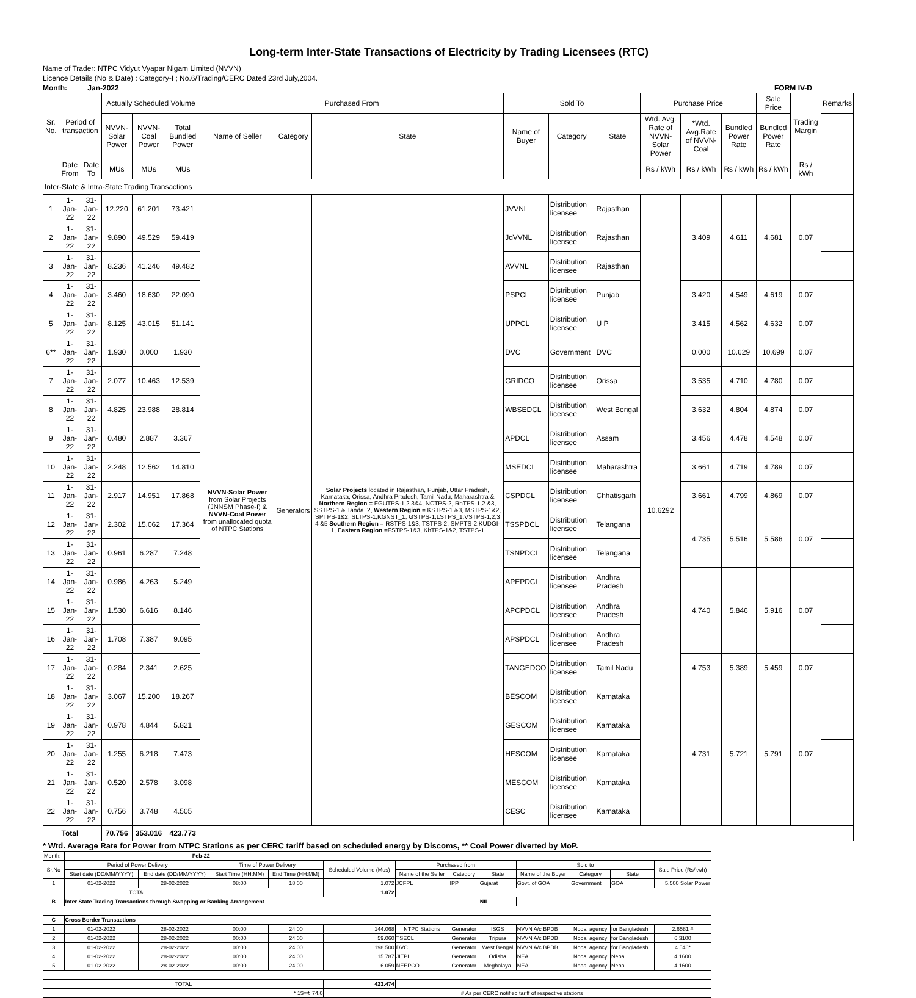Long-term Inter-State Transactions of Electricity by Trading Licensees (RTC)
Name of Trader: NTPC Vidyut Vyapar Nigam Limited (NVVN)
Licence Details (No & Date) : Category-I ; No.6/Trading/CERC Dated 23rd July,2004.
Month: Jan-2022 FORM IV-D
| Sr. No. | Period of transaction | | Actually Scheduled Volume | | | Purchased From | | | Sold To | | | Purchase Price | | | Sale Price | Trading Margin | Remarks |
| --- | --- | --- | --- | --- | --- | --- | --- | --- | --- | --- | --- | --- | --- | --- | --- | --- | --- |
| | | | NVVN-Solar Power | NVVN-Coal Power | Total Bundled Power | Name of Seller | Category | State | Name of Buyer | Category | State | Wtd. Avg. Rate of NVVN-Solar Power | *Wtd. Avg.Rate of NVVN-Coal | Bundled Power Rate | Bundled Power Rate | | |
| | Date From | Date To | MUs | MUs | MUs | | | | | | | Rs / kWh | Rs / kWh | Rs / kWh | Rs / kWh | Rs / kWh | |
| Inter-State & Intra-State Trading Transactions | | | | | | | | | | | | | | | | | |
| 1 | 1-Jan-22 | 31-Jan-22 | 12.220 | 61.201 | 73.421 | NVVN-Solar Power from Solar Projects (JNNSM Phase-I) & NVVN-Coal Power from unallocated quota of NTPC Stations | Generators | Solar Projects located in Rajasthan, Punjab, Uttar Pradesh, Karnataka, Orissa, Andhra Pradesh, Tamil Nadu, Maharashtra & Northern Region = FGUTPS-1,2 3&4, NCTPS-2, RhTPS-1,2 &3, SSTPS-1 & Tanda_2, Western Region = KSTPS-1 &3, MSTPS-1&2, SPTPS-1&2, SLTPS-1,KGNST_1, GSTPS-1,LSTPS_1,VSTPS-1,2,3 4 &5 Southern Region = RSTPS-1&3, TSTPS-2, SMPTS-2,KUDGI-1, Eastern Region =FSTPS-1&3, KhTPS-1&2, TSTPS-1 | JVVNL | Distribution licensee | Rajasthan | 10.6292 | 3.409 | 4.611 | 4.681 | 0.07 | |
| 2 | 1-Jan-22 | 31-Jan-22 | 9.890 | 49.529 | 59.419 | | | | JdVVNL | Distribution licensee | Rajasthan | | | | | | |
| 3 | 1-Jan-22 | 31-Jan-22 | 8.236 | 41.246 | 49.482 | | | | AVVNL | Distribution licensee | Rajasthan | | | | | | |
| 4 | 1-Jan-22 | 31-Jan-22 | 3.460 | 18.630 | 22.090 | | | | PSPCL | Distribution licensee | Punjab | | 3.420 | 4.549 | 4.619 | 0.07 | |
| 5 | 1-Jan-22 | 31-Jan-22 | 8.125 | 43.015 | 51.141 | | | | UPPCL | Distribution licensee | U P | | 3.415 | 4.562 | 4.632 | 0.07 | |
| 6** | 1-Jan-22 | 31-Jan-22 | 1.930 | 0.000 | 1.930 | | | | DVC | Government | DVC | | 0.000 | 10.629 | 10.699 | 0.07 | |
| 7 | 1-Jan-22 | 31-Jan-22 | 2.077 | 10.463 | 12.539 | | | | GRIDCO | Distribution licensee | Orissa | | 3.535 | 4.710 | 4.780 | 0.07 | |
| 8 | 1-Jan-22 | 31-Jan-22 | 4.825 | 23.988 | 28.814 | | | | WBSEDCL | Distribution licensee | West Bengal | | 3.632 | 4.804 | 4.874 | 0.07 | |
| 9 | 1-Jan-22 | 31-Jan-22 | 0.480 | 2.887 | 3.367 | | | | APDCL | Distribution licensee | Assam | | 3.456 | 4.478 | 4.548 | 0.07 | |
| 10 | 1-Jan-22 | 31-Jan-22 | 2.248 | 12.562 | 14.810 | | | | MSEDCL | Distribution licensee | Maharashtra | | 3.661 | 4.719 | 4.789 | 0.07 | |
| 11 | 1-Jan-22 | 31-Jan-22 | 2.917 | 14.951 | 17.868 | | | | CSPDCL | Distribution licensee | Chhatisgarh | | 3.661 | 4.799 | 4.869 | 0.07 | |
| 12 | 1-Jan-22 | 31-Jan-22 | 2.302 | 15.062 | 17.364 | | | | TSSPDCL | Distribution licensee | Telangana | | 4.735 | 5.516 | 5.586 | 0.07 | |
| 13 | 1-Jan-22 | 31-Jan-22 | 0.961 | 6.287 | 7.248 | | | | TSNPDCL | Distribution licensee | Telangana | | | | | | |
| 14 | 1-Jan-22 | 31-Jan-22 | 0.986 | 4.263 | 5.249 | | | | APEPDCL | Distribution licensee | Andhra Pradesh | | 4.740 | 5.846 | 5.916 | 0.07 | |
| 15 | 1-Jan-22 | 31-Jan-22 | 1.530 | 6.616 | 8.146 | | | | APCPDCL | Distribution licensee | Andhra Pradesh | | | | | | |
| 16 | 1-Jan-22 | 31-Jan-22 | 1.708 | 7.387 | 9.095 | | | | APSPDCL | Distribution licensee | Andhra Pradesh | | | | | | |
| 17 | 1-Jan-22 | 31-Jan-22 | 0.284 | 2.341 | 2.625 | | | | TANGEDCO | Distribution licensee | Tamil Nadu | | 4.753 | 5.389 | 5.459 | 0.07 | |
| 18 | 1-Jan-22 | 31-Jan-22 | 3.067 | 15.200 | 18.267 | | | | BESCOM | Distribution licensee | Karnataka | | 4.731 | 5.721 | 5.791 | 0.07 | |
| 19 | 1-Jan-22 | 31-Jan-22 | 0.978 | 4.844 | 5.821 | | | | GESCOM | Distribution licensee | Karnataka | | | | | | |
| 20 | 1-Jan-22 | 31-Jan-22 | 1.255 | 6.218 | 7.473 | | | | HESCOM | Distribution licensee | Karnataka | | | | | | |
| 21 | 1-Jan-22 | 31-Jan-22 | 0.520 | 2.578 | 3.098 | | | | MESCOM | Distribution licensee | Karnataka | | | | | | |
| 22 | 1-Jan-22 | 31-Jan-22 | 0.756 | 3.748 | 4.505 | | | | CESC | Distribution licensee | Karnataka | | | | | | |
| | Total | | 70.756 | 353.016 | 423.773 | | | | | | | | | | | | |
* Wtd. Average Rate for Power from NTPC Stations as per CERC tariff based on scheduled energy by Discoms, ** Coal Power diverted by MoP.
| Month: | Feb-22 | | | | | | | | | | | |
| Sr.No | Period of Power Delivery | | Time of Power Delivery | | Scheduled Volume (Mus) | Purchased from | | | Sold to | | | Sale Price (Rs/kwh) |
| | Start date (DD/MM/YYYY) | End date (DD/MM/YYYY) | Start Time (HH:MM) | End Time (HH:MM) | | Name of the Seller | Category | State | Name of the Buyer | Category | State | |
| 1 | 01-02-2022 | 28-02-2022 | 08:00 | 18:00 | 1.072 | JCFPL | IPP | Gujarat | Govt. of GOA | Government | GOA | 5.500 Solar Power |
| | TOTAL | | | | 1.072 | | | | | | | |
| B | Inter State Trading Transactions through Swapping or Banking Arrangement | | | | | | | NIL | | | | |
| C | Cross Border Transactions | | | | | | | | | | | |
| 1 | 01-02-2022 | 28-02-2022 | 00:00 | 24:00 | 144.068 | NTPC Stations | Generator | ISGS | NVVN A/c BPDB | Nodal agency | for Bangladesh | 2.6581 # |
| 2 | 01-02-2022 | 28-02-2022 | 00:00 | 24:00 | 59.060 | TSECL | Generator | Tripura | NVVN A/c BPDB | Nodal agency | for Bangladesh | 6.3100 |
| 3 | 01-02-2022 | 28-02-2022 | 00:00 | 24:00 | 198.500 | DVC | Generator | West Bengal | NVVN A/c BPDB | Nodal agency | for Bangladesh | 4.546* |
| 4 | 01-02-2022 | 28-02-2022 | 00:00 | 24:00 | 15.787 | JITPL | Generator | Odisha | NEA | Nodal agency | Nepal | 4.1600 |
| 5 | 01-02-2022 | 28-02-2022 | 00:00 | 24:00 | 6.059 | NEEPCO | Generator | Meghalaya | NEA | Nodal agency | Nepal | 4.1600 |
| TOTAL | | | | | 423.474 | | | | | | | |
| * 1$=₹ 74.0 | | | | | # As per CERC notified tariff of respective stations | | | | | | | |